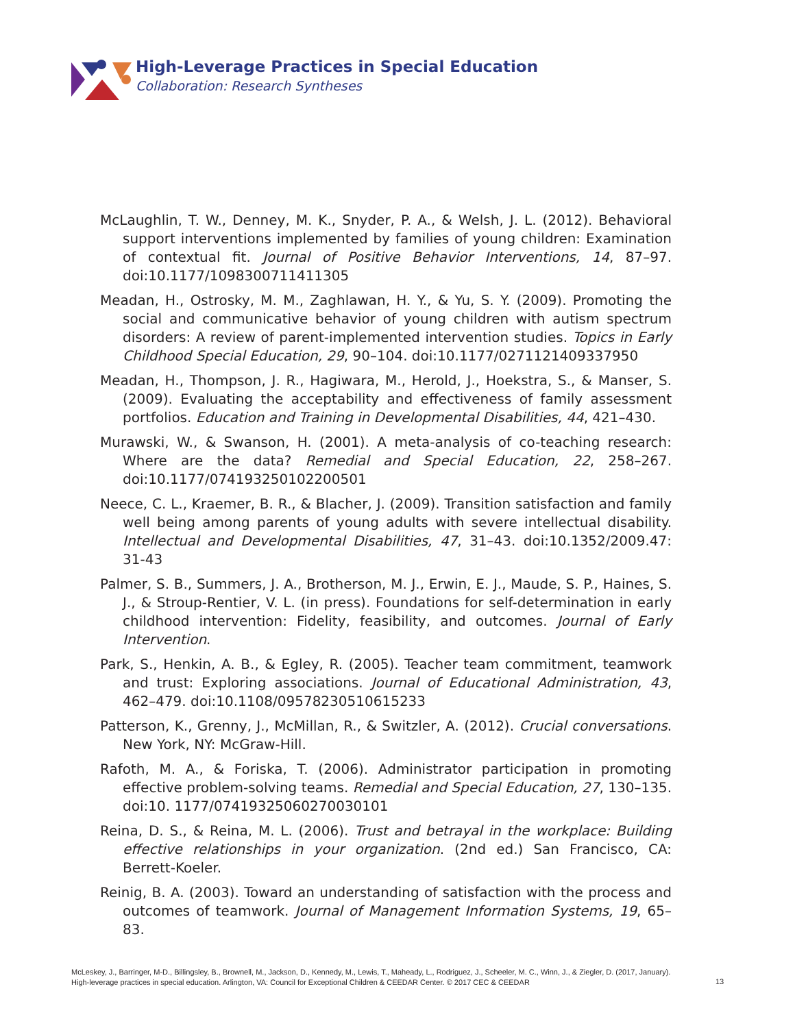High-Leverage Practices in Special Education
Collaboration: Research Syntheses
McLaughlin, T. W., Denney, M. K., Snyder, P. A., & Welsh, J. L. (2012). Behavioral support interventions implemented by families of young children: Examination of contextual fit. Journal of Positive Behavior Interventions, 14, 87–97. doi:10.1177/1098300711411305
Meadan, H., Ostrosky, M. M., Zaghlawan, H. Y., & Yu, S. Y. (2009). Promoting the social and communicative behavior of young children with autism spectrum disorders: A review of parent-implemented intervention studies. Topics in Early Childhood Special Education, 29, 90–104. doi:10.1177/0271121409337950
Meadan, H., Thompson, J. R., Hagiwara, M., Herold, J., Hoekstra, S., & Manser, S. (2009). Evaluating the acceptability and effectiveness of family assessment portfolios. Education and Training in Developmental Disabilities, 44, 421–430.
Murawski, W., & Swanson, H. (2001). A meta-analysis of co-teaching research: Where are the data? Remedial and Special Education, 22, 258–267. doi:10.1177/074193250102200501
Neece, C. L., Kraemer, B. R., & Blacher, J. (2009). Transition satisfaction and family well being among parents of young adults with severe intellectual disability. Intellectual and Developmental Disabilities, 47, 31–43. doi:10.1352/2009.47: 31-43
Palmer, S. B., Summers, J. A., Brotherson, M. J., Erwin, E. J., Maude, S. P., Haines, S. J., & Stroup-Rentier, V. L. (in press). Foundations for self-determination in early childhood intervention: Fidelity, feasibility, and outcomes. Journal of Early Intervention.
Park, S., Henkin, A. B., & Egley, R. (2005). Teacher team commitment, teamwork and trust: Exploring associations. Journal of Educational Administration, 43, 462–479. doi:10.1108/09578230510615233
Patterson, K., Grenny, J., McMillan, R., & Switzler, A. (2012). Crucial conversations. New York, NY: McGraw-Hill.
Rafoth, M. A., & Foriska, T. (2006). Administrator participation in promoting effective problem-solving teams. Remedial and Special Education, 27, 130–135. doi:10. 1177/07419325060270030101
Reina, D. S., & Reina, M. L. (2006). Trust and betrayal in the workplace: Building effective relationships in your organization. (2nd ed.) San Francisco, CA: Berrett-Koeler.
Reinig, B. A. (2003). Toward an understanding of satisfaction with the process and outcomes of teamwork. Journal of Management Information Systems, 19, 65–83.
McLeskey, J., Barringer, M-D., Billingsley, B., Brownell, M., Jackson, D., Kennedy, M., Lewis, T., Maheady, L., Rodriguez, J., Scheeler, M. C., Winn, J., & Ziegler, D. (2017, January).
High-leverage practices in special education. Arlington, VA: Council for Exceptional Children & CEEDAR Center. © 2017 CEC & CEEDAR
13